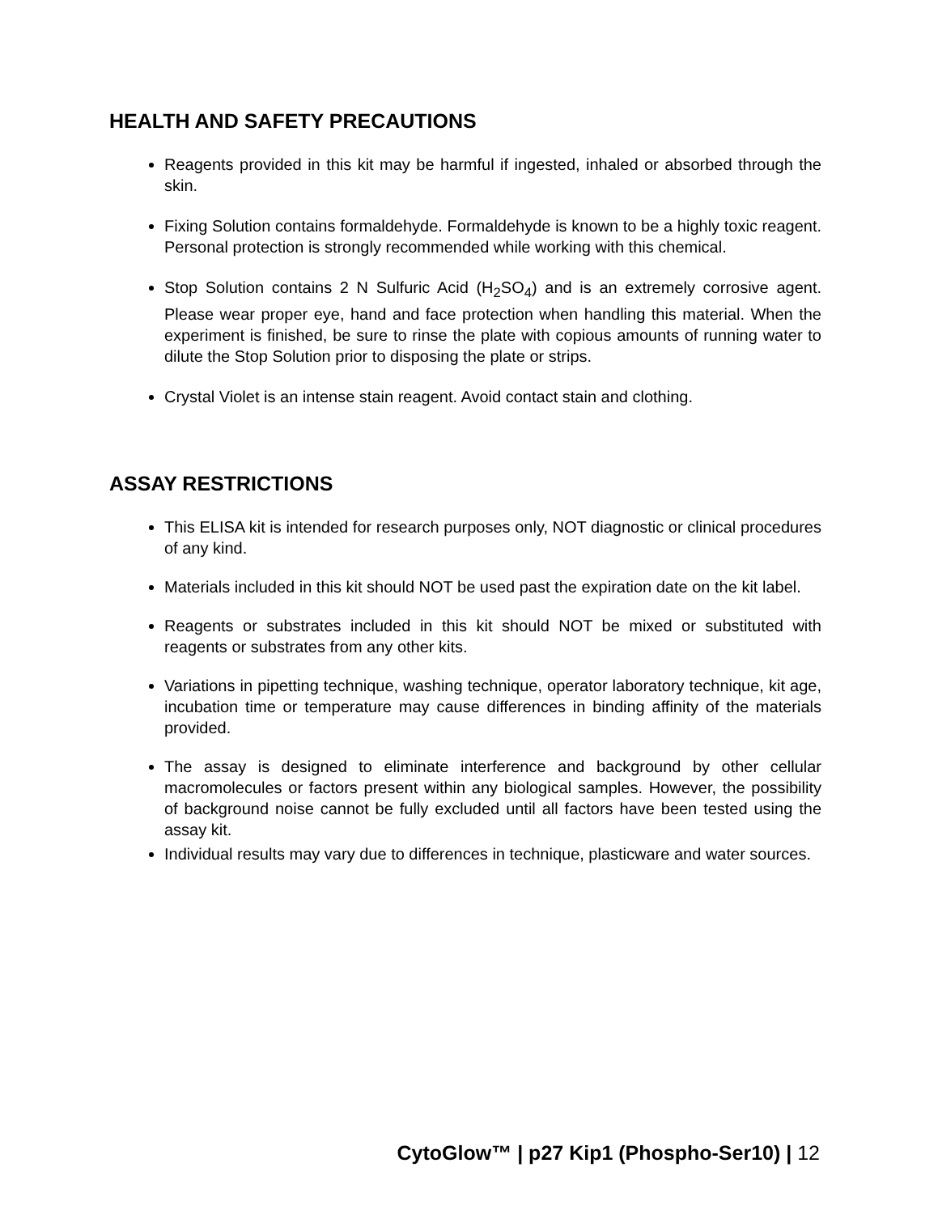HEALTH AND SAFETY PRECAUTIONS
Reagents provided in this kit may be harmful if ingested, inhaled or absorbed through the skin.
Fixing Solution contains formaldehyde. Formaldehyde is known to be a highly toxic reagent. Personal protection is strongly recommended while working with this chemical.
Stop Solution contains 2 N Sulfuric Acid (H<sub>2</sub>SO<sub>4</sub>) and is an extremely corrosive agent. Please wear proper eye, hand and face protection when handling this material. When the experiment is finished, be sure to rinse the plate with copious amounts of running water to dilute the Stop Solution prior to disposing the plate or strips.
Crystal Violet is an intense stain reagent. Avoid contact stain and clothing.
ASSAY RESTRICTIONS
This ELISA kit is intended for research purposes only, NOT diagnostic or clinical procedures of any kind.
Materials included in this kit should NOT be used past the expiration date on the kit label.
Reagents or substrates included in this kit should NOT be mixed or substituted with reagents or substrates from any other kits.
Variations in pipetting technique, washing technique, operator laboratory technique, kit age, incubation time or temperature may cause differences in binding affinity of the materials provided.
The assay is designed to eliminate interference and background by other cellular macromolecules or factors present within any biological samples. However, the possibility of background noise cannot be fully excluded until all factors have been tested using the assay kit.
Individual results may vary due to differences in technique, plasticware and water sources.
CytoGlow™ | p27 Kip1 (Phospho-Ser10) | 12